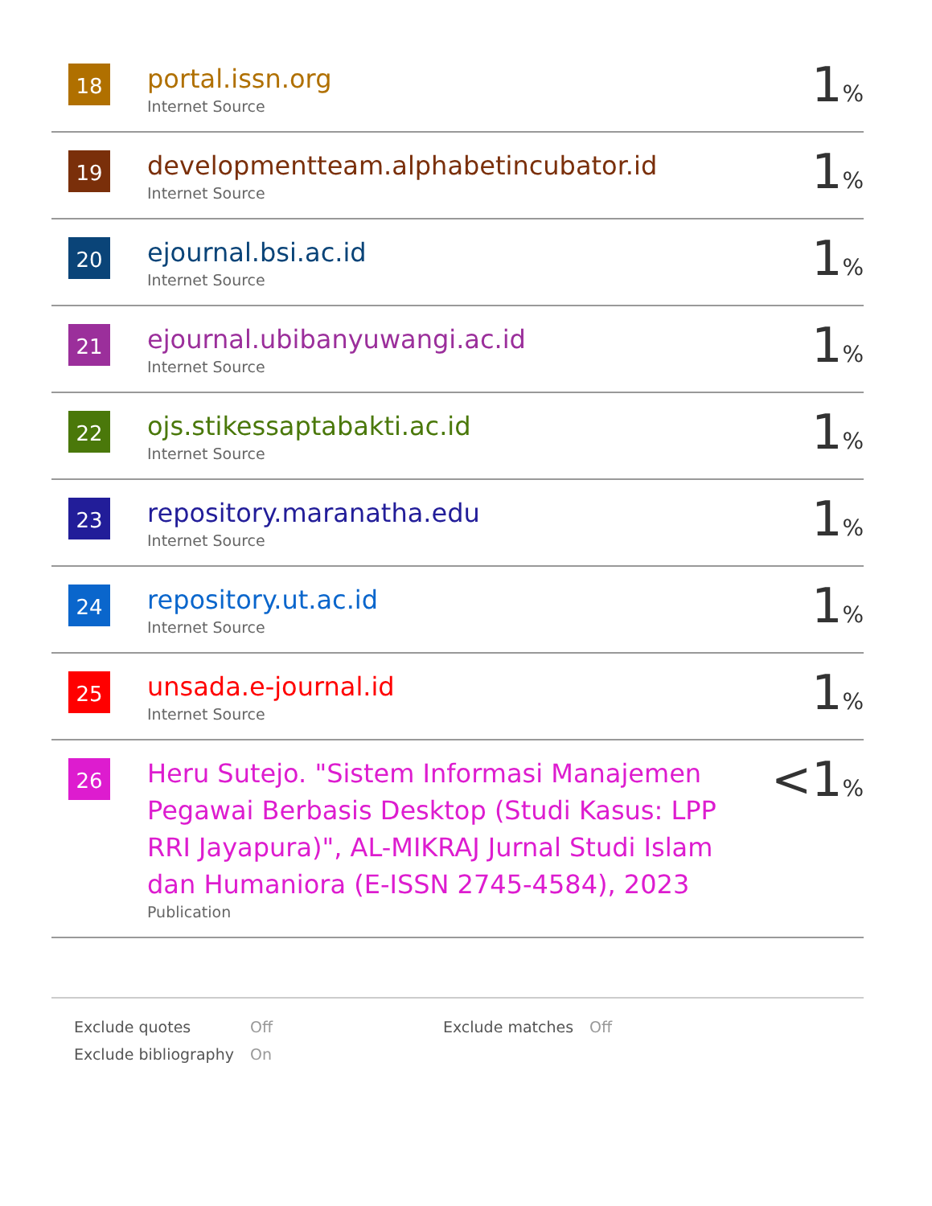| 18 | portal.issn.org Internet Source | 1 % |
| 19 | developmentteam.alphabetincubator.id Internet Source | 1 % |
| 20 | ejournal.bsi.ac.id Internet Source | 1 % |
| 21 | ejournal.ubibanyuwangi.ac.id Internet Source | 1 % |
| 22 | ojs.stikessaptabakti.ac.id Internet Source | 1 % |
| 23 | repository.maranatha.edu Internet Source | 1 % |
| 24 | repository.ut.ac.id Internet Source | 1 % |
| 25 | unsada.e-journal.id Internet Source | 1 % |
| 26 | Heru Sutejo. "Sistem Informasi Manajemen Pegawai Berbasis Desktop (Studi Kasus: LPP RRI Jayapura)", AL-MIKRAJ Jurnal Studi Islam dan Humaniora (E-ISSN 2745-4584), 2023 Publication | <1 % |
| Exclude quotes | Off | Exclude matches | Off |
| Exclude bibliography | On | | |